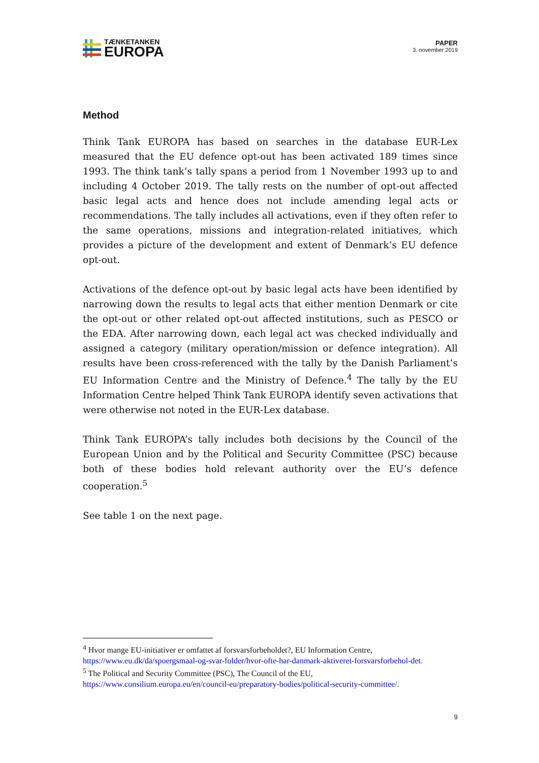TÆNKETANKEN
EUROPA
PAPER
3. november 2019
Method
Think Tank EUROPA has based on searches in the database EUR-Lex measured that the EU defence opt-out has been activated 189 times since 1993. The think tank’s tally spans a period from 1 November 1993 up to and including 4 October 2019. The tally rests on the number of opt-out affected basic legal acts and hence does not include amending legal acts or recommendations. The tally includes all activations, even if they often refer to the same operations, missions and integration-related initiatives, which provides a picture of the development and extent of Denmark’s EU defence opt-out.
Activations of the defence opt-out by basic legal acts have been identified by narrowing down the results to legal acts that either mention Denmark or cite the opt-out or other related opt-out affected institutions, such as PESCO or the EDA. After narrowing down, each legal act was checked individually and assigned a category (military operation/mission or defence integration). All results have been cross-referenced with the tally by the Danish Parliament’s EU Information Centre and the Ministry of Defence.<sup>4</sup> The tally by the EU Information Centre helped Think Tank EUROPA identify seven activations that were otherwise not noted in the EUR-Lex database.
Think Tank EUROPA’s tally includes both decisions by the Council of the European Union and by the Political and Security Committee (PSC) because both of these bodies hold relevant authority over the EU’s defence cooperation.<sup>5</sup>
See table 1 on the next page.
<sup>4</sup> Hvor mange EU-initiativer er omfattet af forsvarsforbeholdet?, EU Information Centre, https://www.eu.dk/da/spoergsmaal-og-svar-folder/hvor-ofte-har-danmark-aktiveret-forsvarsforbehol-det.
<sup>5</sup> The Political and Security Committee (PSC), The Council of the EU, https://www.consilium.europa.eu/en/council-eu/preparatory-bodies/political-security-committee/.
9